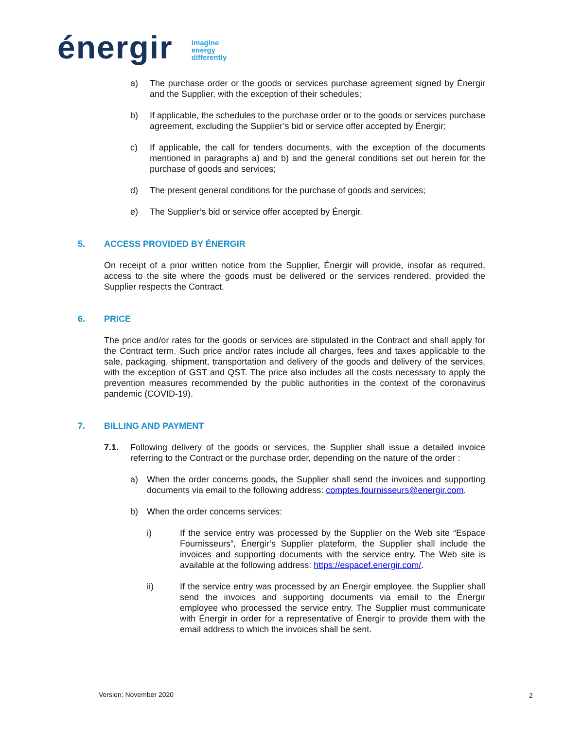énergir
imagine
energy
differently
a) The purchase order or the goods or services purchase agreement signed by Énergir and the Supplier, with the exception of their schedules;
b) If applicable, the schedules to the purchase order or to the goods or services purchase agreement, excluding the Supplier’s bid or service offer accepted by Énergir;
c) If applicable, the call for tenders documents, with the exception of the documents mentioned in paragraphs a) and b) and the general conditions set out herein for the purchase of goods and services;
d) The present general conditions for the purchase of goods and services;
e) The Supplier’s bid or service offer accepted by Énergir.
5. ACCESS PROVIDED BY ÉNERGIR
On receipt of a prior written notice from the Supplier, Énergir will provide, insofar as required, access to the site where the goods must be delivered or the services rendered, provided the Supplier respects the Contract.
6. PRICE
The price and/or rates for the goods or services are stipulated in the Contract and shall apply for the Contract term. Such price and/or rates include all charges, fees and taxes applicable to the sale, packaging, shipment, transportation and delivery of the goods and delivery of the services, with the exception of GST and QST. The price also includes all the costs necessary to apply the prevention measures recommended by the public authorities in the context of the coronavirus pandemic (COVID-19).
7. BILLING AND PAYMENT
7.1. Following delivery of the goods or services, the Supplier shall issue a detailed invoice referring to the Contract or the purchase order, depending on the nature of the order :
a) When the order concerns goods, the Supplier shall send the invoices and supporting documents via email to the following address: comptes.fournisseurs@energir.com.
b) When the order concerns services:
i) If the service entry was processed by the Supplier on the Web site “Espace Fournisseurs”, Énergir’s Supplier plateform, the Supplier shall include the invoices and supporting documents with the service entry. The Web site is available at the following address: https://espacef.energir.com/.
ii) If the service entry was processed by an Énergir employee, the Supplier shall send the invoices and supporting documents via email to the Énergir employee who processed the service entry. The Supplier must communicate with Énergir in order for a representative of Énergir to provide them with the email address to which the invoices shall be sent.
Version: November 2020 2